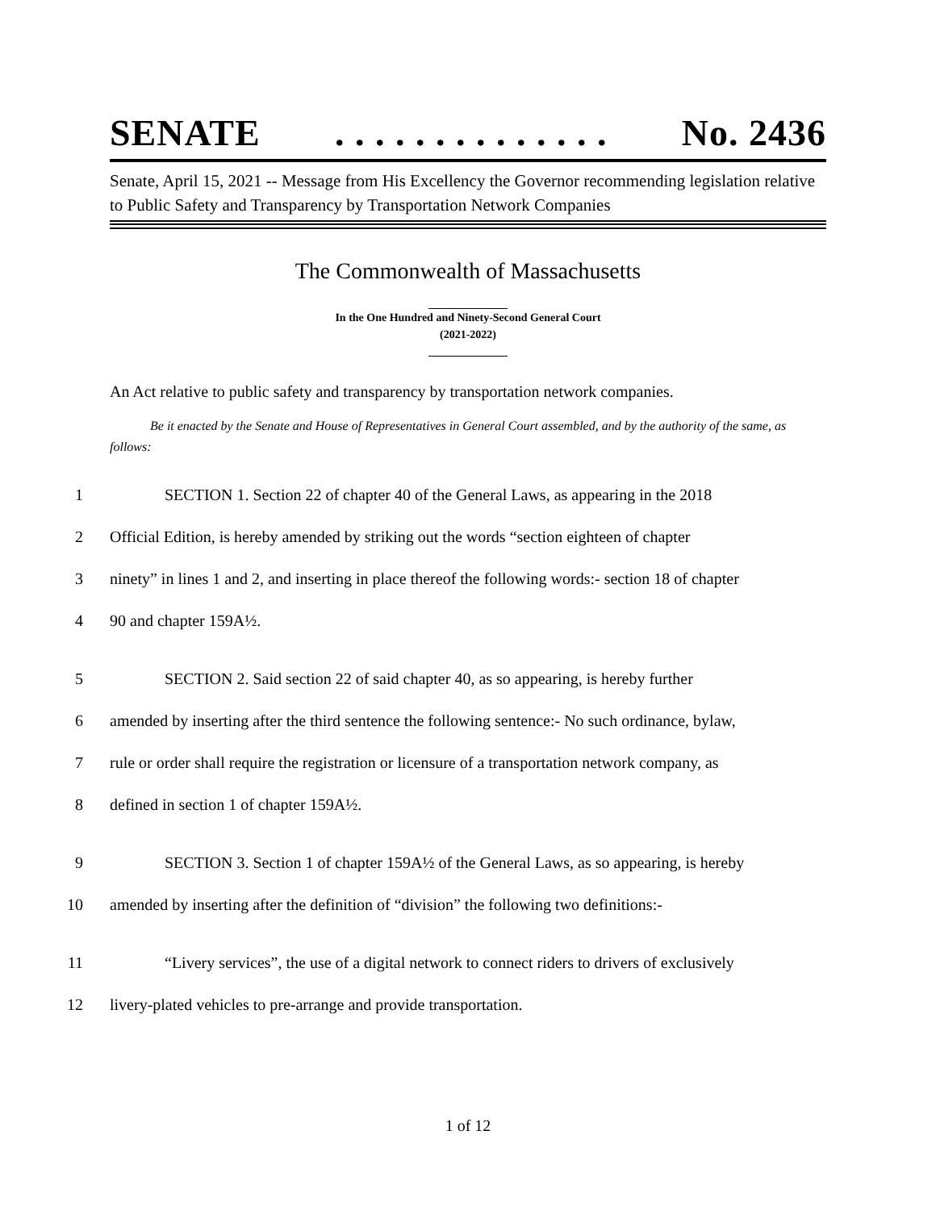SENATE. . . . . . . . . . . . . . No. 2436
Senate, April 15, 2021 -- Message from His Excellency the Governor recommending legislation relative to Public Safety and Transparency by Transportation Network Companies
The Commonwealth of Massachusetts
In the One Hundred and Ninety-Second General Court
(2021-2022)
An Act relative to public safety and transparency by transportation network companies.
Be it enacted by the Senate and House of Representatives in General Court assembled, and by the authority of the same, as follows:
1 SECTION 1. Section 22 of chapter 40 of the General Laws, as appearing in the 2018
2 Official Edition, is hereby amended by striking out the words “section eighteen of chapter
3 ninety” in lines 1 and 2, and inserting in place thereof the following words:- section 18 of chapter
4 90 and chapter 159A½.
5 SECTION 2. Said section 22 of said chapter 40, as so appearing, is hereby further
6 amended by inserting after the third sentence the following sentence:- No such ordinance, bylaw,
7 rule or order shall require the registration or licensure of a transportation network company, as
8 defined in section 1 of chapter 159A½.
9 SECTION 3. Section 1 of chapter 159A½ of the General Laws, as so appearing, is hereby
10 amended by inserting after the definition of “division” the following two definitions:-
11 “Livery services”, the use of a digital network to connect riders to drivers of exclusively
12 livery-plated vehicles to pre-arrange and provide transportation.
1 of 12